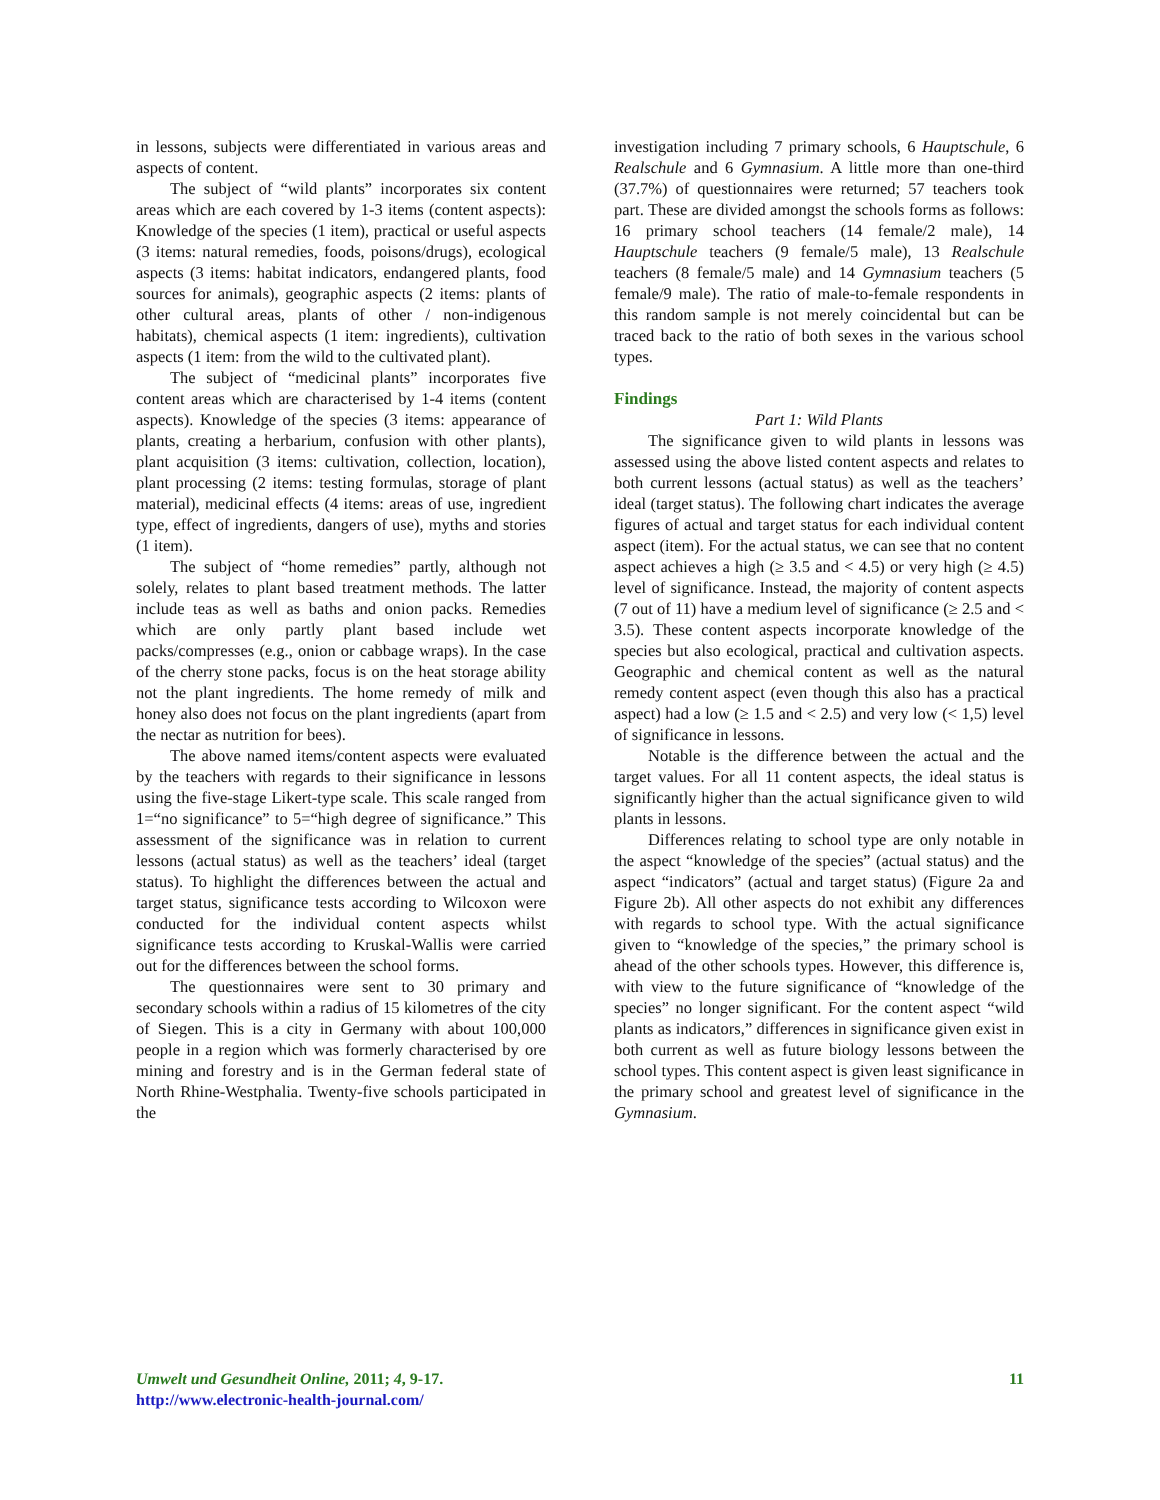in lessons, subjects were differentiated in various areas and aspects of content.
The subject of “wild plants” incorporates six content areas which are each covered by 1-3 items (content aspects): Knowledge of the species (1 item), practical or useful aspects (3 items: natural remedies, foods, poisons/drugs), ecological aspects (3 items: habitat indicators, endangered plants, food sources for animals), geographic aspects (2 items: plants of other cultural areas, plants of other / non-indigenous habitats), chemical aspects (1 item: ingredients), cultivation aspects (1 item: from the wild to the cultivated plant).
The subject of “medicinal plants” incorporates five content areas which are characterised by 1-4 items (content aspects). Knowledge of the species (3 items: appearance of plants, creating a herbarium, confusion with other plants), plant acquisition (3 items: cultivation, collection, location), plant processing (2 items: testing formulas, storage of plant material), medicinal effects (4 items: areas of use, ingredient type, effect of ingredients, dangers of use), myths and stories (1 item).
The subject of “home remedies” partly, although not solely, relates to plant based treatment methods. The latter include teas as well as baths and onion packs. Remedies which are only partly plant based include wet packs/compresses (e.g., onion or cabbage wraps). In the case of the cherry stone packs, focus is on the heat storage ability not the plant ingredients. The home remedy of milk and honey also does not focus on the plant ingredients (apart from the nectar as nutrition for bees).
The above named items/content aspects were evaluated by the teachers with regards to their significance in lessons using the five-stage Likert-type scale. This scale ranged from 1=“no significance” to 5=“high degree of significance.” This assessment of the significance was in relation to current lessons (actual status) as well as the teachers’ ideal (target status). To highlight the differences between the actual and target status, significance tests according to Wilcoxon were conducted for the individual content aspects whilst significance tests according to Kruskal-Wallis were carried out for the differences between the school forms.
The questionnaires were sent to 30 primary and secondary schools within a radius of 15 kilometres of the city of Siegen. This is a city in Germany with about 100,000 people in a region which was formerly characterised by ore mining and forestry and is in the German federal state of North Rhine-Westphalia. Twenty-five schools participated in the
investigation including 7 primary schools, 6 Hauptschule, 6 Realschule and 6 Gymnasium. A little more than one-third (37.7%) of questionnaires were returned; 57 teachers took part. These are divided amongst the schools forms as follows: 16 primary school teachers (14 female/2 male), 14 Hauptschule teachers (9 female/5 male), 13 Realschule teachers (8 female/5 male) and 14 Gymnasium teachers (5 female/9 male). The ratio of male-to-female respondents in this random sample is not merely coincidental but can be traced back to the ratio of both sexes in the various school types.
Findings
Part 1: Wild Plants
The significance given to wild plants in lessons was assessed using the above listed content aspects and relates to both current lessons (actual status) as well as the teachers’ ideal (target status). The following chart indicates the average figures of actual and target status for each individual content aspect (item). For the actual status, we can see that no content aspect achieves a high (≥ 3.5 and < 4.5) or very high (≥ 4.5) level of significance. Instead, the majority of content aspects (7 out of 11) have a medium level of significance (≥ 2.5 and < 3.5). These content aspects incorporate knowledge of the species but also ecological, practical and cultivation aspects. Geographic and chemical content as well as the natural remedy content aspect (even though this also has a practical aspect) had a low (≥ 1.5 and < 2.5) and very low (< 1,5) level of significance in lessons.
Notable is the difference between the actual and the target values. For all 11 content aspects, the ideal status is significantly higher than the actual significance given to wild plants in lessons.
Differences relating to school type are only notable in the aspect “knowledge of the species” (actual status) and the aspect “indicators” (actual and target status) (Figure 2a and Figure 2b). All other aspects do not exhibit any differences with regards to school type. With the actual significance given to “knowledge of the species,” the primary school is ahead of the other schools types. However, this difference is, with view to the future significance of “knowledge of the species” no longer significant. For the content aspect “wild plants as indicators,” differences in significance given exist in both current as well as future biology lessons between the school types. This content aspect is given least significance in the primary school and greatest level of significance in the Gymnasium.
Umwelt und Gesundheit Online, 2011; 4, 9-17.
http://www.electronic-health-journal.com/
11